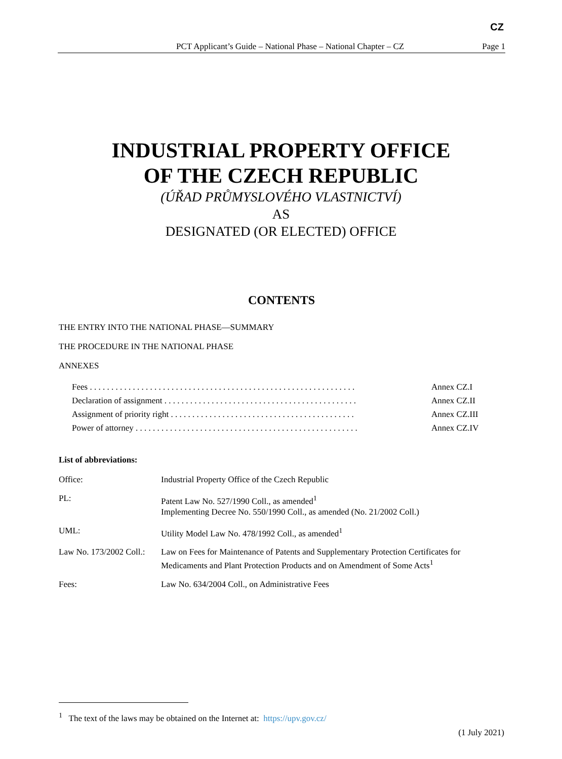CZ
PCT Applicant’s Guide – National Phase – National Chapter – CZ Page 1
INDUSTRIAL PROPERTY OFFICE
OF THE CZECH REPUBLIC
(ÚŘAD PRŮMYSLOVÉHO VLASTNICTVÍ)
AS
DESIGNATED (OR ELECTED) OFFICE
CONTENTS
THE ENTRY INTO THE NATIONAL PHASE—SUMMARY
THE PROCEDURE IN THE NATIONAL PHASE
ANNEXES
| Fees . . . . . . . . . . . . . . . . . . . . . . . . . . . . . . . . . . . . . . . . . . . . . . . . . . . . . . . . . . . . . . | Annex CZ.I |
| Declaration of assignment . . . . . . . . . . . . . . . . . . . . . . . . . . . . . . . . . . . . . . . . . . . . . | Annex CZ.II |
| Assignment of priority right . . . . . . . . . . . . . . . . . . . . . . . . . . . . . . . . . . . . . . . . . . . | Annex CZ.III |
| Power of attorney . . . . . . . . . . . . . . . . . . . . . . . . . . . . . . . . . . . . . . . . . . . . . . . . . . . . | Annex CZ.IV |
List of abbreviations:
| Office: | Industrial Property Office of the Czech Republic |
| PL: | Patent Law No. 527/1990 Coll., as amended<sup>1</sup> Implementing Decree No. 550/1990 Coll., as amended (No. 21/2002 Coll.) |
| UML: | Utility Model Law No. 478/1992 Coll., as amended<sup>1</sup> |
| Law No. 173/2002 Coll.: | Law on Fees for Maintenance of Patents and Supplementary Protection Certificates for Medicaments and Plant Protection Products and on Amendment of Some Acts<sup>1</sup> |
| Fees: | Law No. 634/2004 Coll., on Administrative Fees |
<sup>1</sup> The text of the laws may be obtained on the Internet at: https://upv.gov.cz/
(1 July 2021)